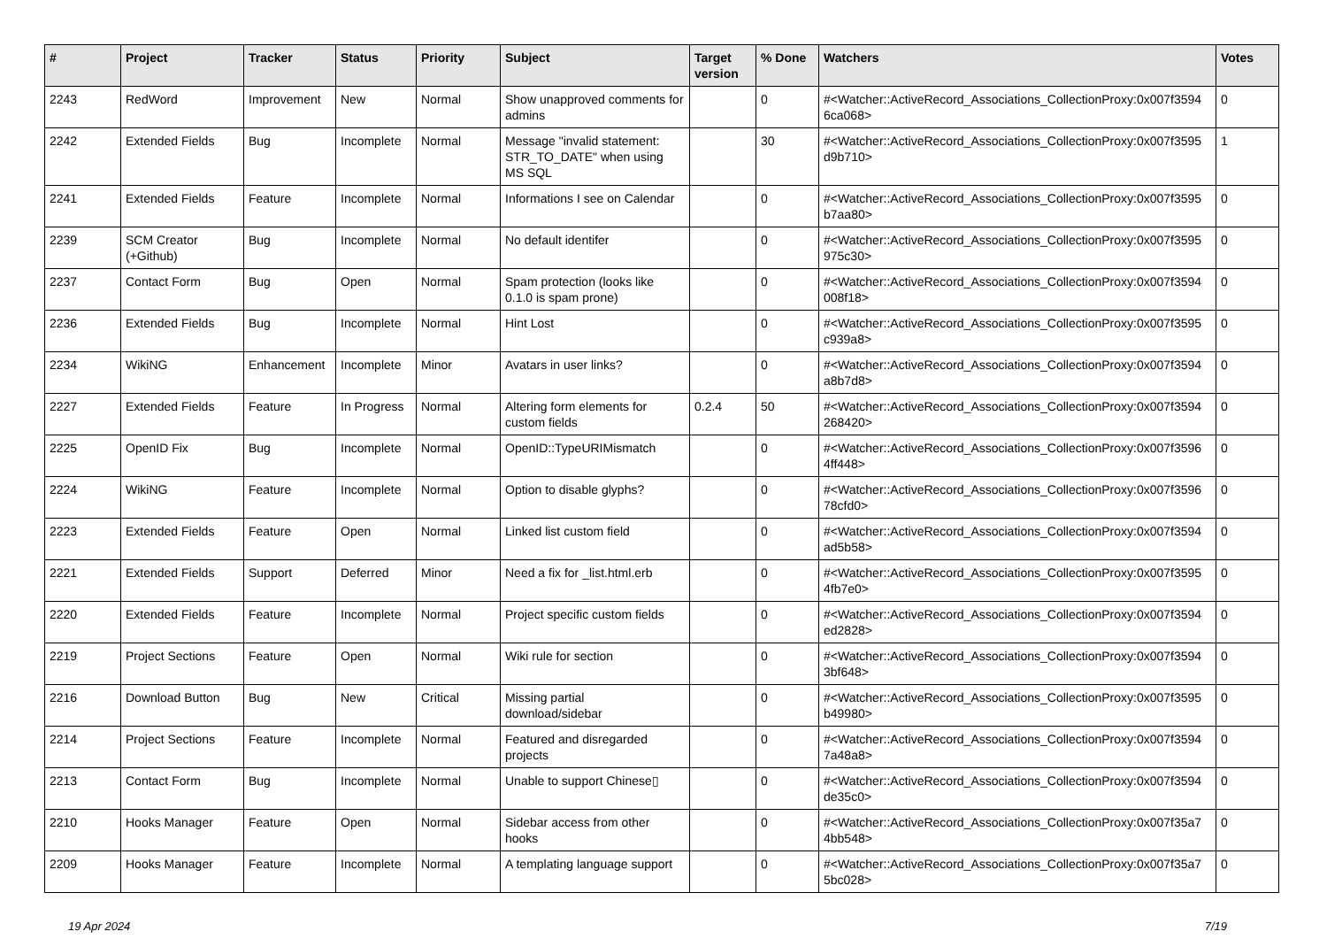| # | Project | Tracker | Status | Priority | Subject | Target version | % Done | Watchers | Votes |
| --- | --- | --- | --- | --- | --- | --- | --- | --- | --- |
| 2243 | RedWord | Improvement | New | Normal | Show unapproved comments for admins | | 0 | #<Watcher::ActiveRecord_Associations_CollectionProxy:0x007f3594 6ca068> | 0 |
| 2242 | Extended Fields | Bug | Incomplete | Normal | Message "invalid statement: STR_TO_DATE" when using MS SQL | | 30 | #<Watcher::ActiveRecord_Associations_CollectionProxy:0x007f3595 d9b710> | 1 |
| 2241 | Extended Fields | Feature | Incomplete | Normal | Informations I see on Calendar | | 0 | #<Watcher::ActiveRecord_Associations_CollectionProxy:0x007f3595 b7aa80> | 0 |
| 2239 | SCM Creator (+Github) | Bug | Incomplete | Normal | No default identifer | | 0 | #<Watcher::ActiveRecord_Associations_CollectionProxy:0x007f3595 975c30> | 0 |
| 2237 | Contact Form | Bug | Open | Normal | Spam protection (looks like 0.1.0 is spam prone) | | 0 | #<Watcher::ActiveRecord_Associations_CollectionProxy:0x007f3594 008f18> | 0 |
| 2236 | Extended Fields | Bug | Incomplete | Normal | Hint Lost | | 0 | #<Watcher::ActiveRecord_Associations_CollectionProxy:0x007f3595 c939a8> | 0 |
| 2234 | WikiNG | Enhancement | Incomplete | Minor | Avatars in user links? | | 0 | #<Watcher::ActiveRecord_Associations_CollectionProxy:0x007f3594 a8b7d8> | 0 |
| 2227 | Extended Fields | Feature | In Progress | Normal | Altering form elements for custom fields | 0.2.4 | 50 | #<Watcher::ActiveRecord_Associations_CollectionProxy:0x007f3594 268420> | 0 |
| 2225 | OpenID Fix | Bug | Incomplete | Normal | OpenID::TypeURIMismatch | | 0 | #<Watcher::ActiveRecord_Associations_CollectionProxy:0x007f3596 4ff448> | 0 |
| 2224 | WikiNG | Feature | Incomplete | Normal | Option to disable glyphs? | | 0 | #<Watcher::ActiveRecord_Associations_CollectionProxy:0x007f3596 78cfd0> | 0 |
| 2223 | Extended Fields | Feature | Open | Normal | Linked list custom field | | 0 | #<Watcher::ActiveRecord_Associations_CollectionProxy:0x007f3594 ad5b58> | 0 |
| 2221 | Extended Fields | Support | Deferred | Minor | Need a fix for _list.html.erb | | 0 | #<Watcher::ActiveRecord_Associations_CollectionProxy:0x007f3595 4fb7e0> | 0 |
| 2220 | Extended Fields | Feature | Incomplete | Normal | Project specific custom fields | | 0 | #<Watcher::ActiveRecord_Associations_CollectionProxy:0x007f3594 ed2828> | 0 |
| 2219 | Project Sections | Feature | Open | Normal | Wiki rule for section | | 0 | #<Watcher::ActiveRecord_Associations_CollectionProxy:0x007f3594 3bf648> | 0 |
| 2216 | Download Button | Bug | New | Critical | Missing partial download/sidebar | | 0 | #<Watcher::ActiveRecord_Associations_CollectionProxy:0x007f3595 b49980> | 0 |
| 2214 | Project Sections | Feature | Incomplete | Normal | Featured and disregarded projects | | 0 | #<Watcher::ActiveRecord_Associations_CollectionProxy:0x007f3594 7a48a8> | 0 |
| 2213 | Contact Form | Bug | Incomplete | Normal | Unable to support Chinese▯ | | 0 | #<Watcher::ActiveRecord_Associations_CollectionProxy:0x007f3594 de35c0> | 0 |
| 2210 | Hooks Manager | Feature | Open | Normal | Sidebar access from other hooks | | 0 | #<Watcher::ActiveRecord_Associations_CollectionProxy:0x007f35a7 4bb548> | 0 |
| 2209 | Hooks Manager | Feature | Incomplete | Normal | A templating language support | | 0 | #<Watcher::ActiveRecord_Associations_CollectionProxy:0x007f35a7 5bc028> | 0 |
19 Apr 2024 7/19